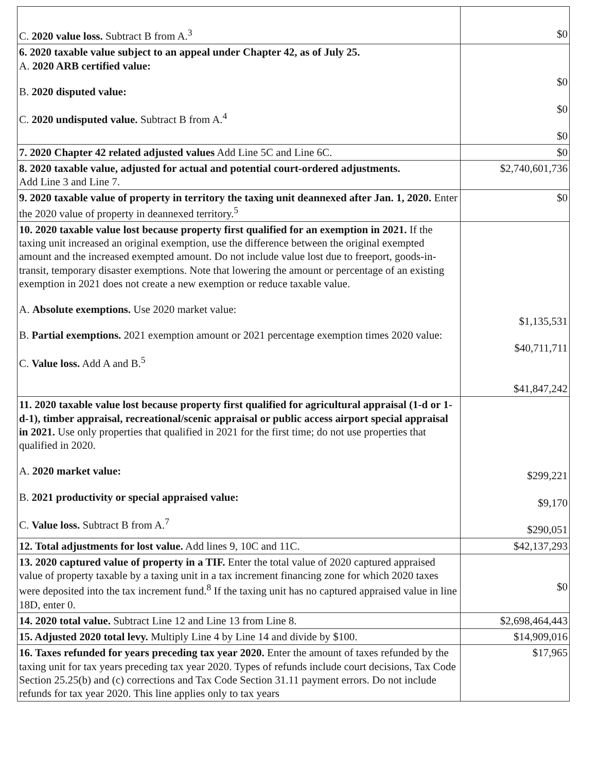| C. 2020 value loss. Subtract B from A.<sup>3</sup> | $0 |
| 6. 2020 taxable value subject to an appeal under Chapter 42, as of July 25. A. 2020 ARB certified value: B. 2020 disputed value: C. 2020 undisputed value. Subtract B from A.<sup>4</sup> | $0 $0 $0 |
| 7. 2020 Chapter 42 related adjusted values Add Line 5C and Line 6C. | $0 |
| 8. 2020 taxable value, adjusted for actual and potential court-ordered adjustments. Add Line 3 and Line 7. | $2,740,601,736 |
| 9. 2020 taxable value of property in territory the taxing unit deannexed after Jan. 1, 2020. Enter the 2020 value of property in deannexed territory.<sup>5</sup> | $0 |
| 10. 2020 taxable value lost because property first qualified for an exemption in 2021. If the taxing unit increased an original exemption, use the difference between the original exempted amount and the increased exempted amount. Do not include value lost due to freeport, goods-in-transit, temporary disaster exemptions. Note that lowering the amount or percentage of an existing exemption in 2021 does not create a new exemption or reduce taxable value. A. Absolute exemptions. Use 2020 market value: B. Partial exemptions. 2021 exemption amount or 2021 percentage exemption times 2020 value: C. Value loss. Add A and B.<sup>5</sup> | $1,135,531 $40,711,711 $41,847,242 |
| 11. 2020 taxable value lost because property first qualified for agricultural appraisal (1-d or 1-d-1), timber appraisal, recreational/scenic appraisal or public access airport special appraisal in 2021. Use only properties that qualified in 2021 for the first time; do not use properties that qualified in 2020. A. 2020 market value: B. 2021 productivity or special appraised value: C. Value loss. Subtract B from A.<sup>7</sup> | $299,221 $9,170 $290,051 |
| 12. Total adjustments for lost value. Add lines 9, 10C and 11C. | $42,137,293 |
| 13. 2020 captured value of property in a TIF. Enter the total value of 2020 captured appraised value of property taxable by a taxing unit in a tax increment financing zone for which 2020 taxes were deposited into the tax increment fund.<sup>8</sup> If the taxing unit has no captured appraised value in line 18D, enter 0. | $0 |
| 14. 2020 total value. Subtract Line 12 and Line 13 from Line 8. | $2,698,464,443 |
| 15. Adjusted 2020 total levy. Multiply Line 4 by Line 14 and divide by $100. | $14,909,016 |
| 16. Taxes refunded for years preceding tax year 2020. Enter the amount of taxes refunded by the taxing unit for tax years preceding tax year 2020. Types of refunds include court decisions, Tax Code Section 25.25(b) and (c) corrections and Tax Code Section 31.11 payment errors. Do not include refunds for tax year 2020. This line applies only to tax years | $17,965 |